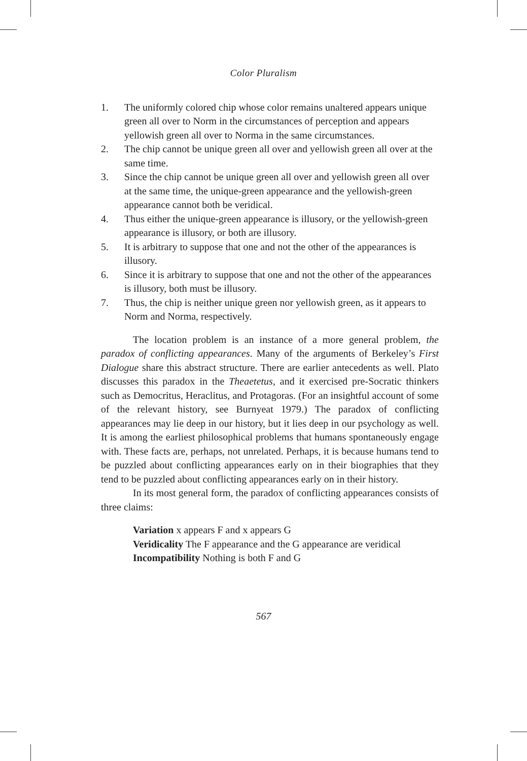Color Pluralism
1. The uniformly colored chip whose color remains unaltered appears unique green all over to Norm in the circumstances of perception and appears yellowish green all over to Norma in the same circumstances.
2. The chip cannot be unique green all over and yellowish green all over at the same time.
3. Since the chip cannot be unique green all over and yellowish green all over at the same time, the unique-green appearance and the yellowish-green appearance cannot both be veridical.
4. Thus either the unique-green appearance is illusory, or the yellowish-green appearance is illusory, or both are illusory.
5. It is arbitrary to suppose that one and not the other of the appearances is illusory.
6. Since it is arbitrary to suppose that one and not the other of the appearances is illusory, both must be illusory.
7. Thus, the chip is neither unique green nor yellowish green, as it appears to Norm and Norma, respectively.
The location problem is an instance of a more general problem, the paradox of conflicting appearances. Many of the arguments of Berkeley’s First Dialogue share this abstract structure. There are earlier antecedents as well. Plato discusses this paradox in the Theaetetus, and it exercised pre-Socratic thinkers such as Democritus, Heraclitus, and Protagoras. (For an insightful account of some of the relevant history, see Burnyeat 1979.) The paradox of conflicting appearances may lie deep in our history, but it lies deep in our psychology as well. It is among the earliest philosophical problems that humans spontaneously engage with. These facts are, perhaps, not unrelated. Perhaps, it is because humans tend to be puzzled about conflicting appearances early on in their biographies that they tend to be puzzled about conflicting appearances early on in their history.
In its most general form, the paradox of conflicting appearances consists of three claims:
Variation x appears F and x appears G
Veridicality The F appearance and the G appearance are veridical
Incompatibility Nothing is both F and G
567